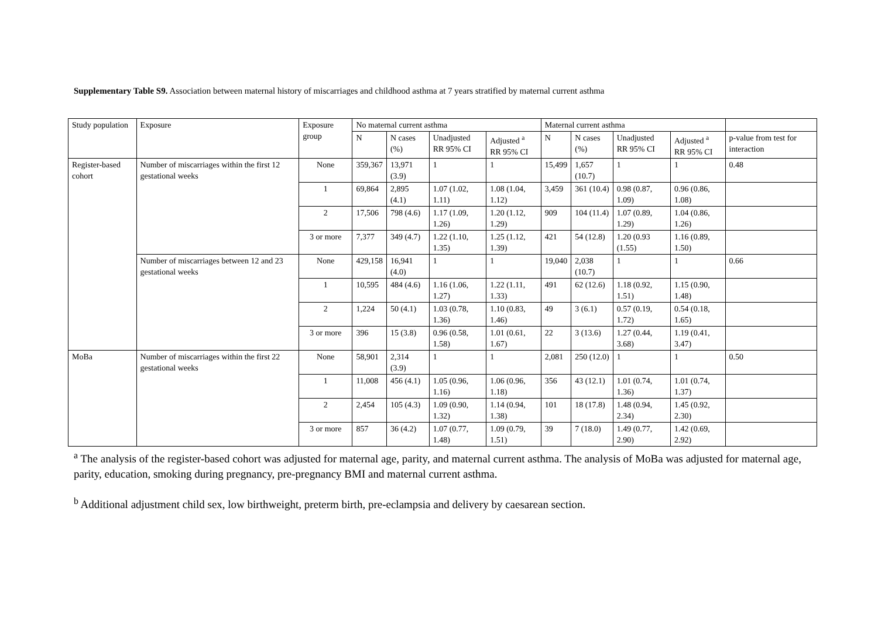Supplementary Table S9. Association between maternal history of miscarriages and childhood asthma at 7 years stratified by maternal current asthma
| Study population | Exposure | Exposure group | No maternal current asthma | | | | Maternal current asthma | | | | |
| --- | --- | --- | --- | --- | --- | --- | --- | --- | --- | --- | --- |
| | | | N | N cases (%) | Unadjusted RR 95% CI | Adjusted <sup>a</sup> RR 95% CI | N | N cases (%) | Unadjusted RR 95% CI | Adjusted <sup>a</sup> RR 95% CI | p-value from test for interaction |
| Register-based cohort | Number of miscarriages within the first 12 gestational weeks | None | 359,367 | 13,971 (3.9) | 1 | 1 | 15,499 | 1,657 (10.7) | 1 | 1 | 0.48 |
| | | 1 | 69,864 | 2,895 (4.1) | 1.07 (1.02, 1.11) | 1.08 (1.04, 1.12) | 3,459 | 361 (10.4) | 0.98 (0.87, 1.09) | 0.96 (0.86, 1.08) | |
| | | 2 | 17,506 | 798 (4.6) | 1.17 (1.09, 1.26) | 1.20 (1.12, 1.29) | 909 | 104 (11.4) | 1.07 (0.89, 1.29) | 1.04 (0.86, 1.26) | |
| | | 3 or more | 7,377 | 349 (4.7) | 1.22 (1.10, 1.35) | 1.25 (1.12, 1.39) | 421 | 54 (12.8) | 1.20 (0.93 (1.55) | 1.16 (0.89, 1.50) | |
| | Number of miscarriages between 12 and 23 gestational weeks | None | 429,158 | 16,941 (4.0) | 1 | 1 | 19,040 | 2,038 (10.7) | 1 | 1 | 0.66 |
| | | 1 | 10,595 | 484 (4.6) | 1.16 (1.06, 1.27) | 1.22 (1.11, 1.33) | 491 | 62 (12.6) | 1.18 (0.92, 1.51) | 1.15 (0.90, 1.48) | |
| | | 2 | 1,224 | 50 (4.1) | 1.03 (0.78, 1.36) | 1.10 (0.83, 1.46) | 49 | 3 (6.1) | 0.57 (0.19, 1.72) | 0.54 (0.18, 1.65) | |
| | | 3 or more | 396 | 15 (3.8) | 0.96 (0.58, 1.58) | 1.01 (0.61, 1.67) | 22 | 3 (13.6) | 1.27 (0.44, 3.68) | 1.19 (0.41, 3.47) | |
| MoBa | Number of miscarriages within the first 22 gestational weeks | None | 58,901 | 2,314 (3.9) | 1 | 1 | 2,081 | 250 (12.0) | 1 | 1 | 0.50 |
| | | 1 | 11,008 | 456 (4.1) | 1.05 (0.96, 1.16) | 1.06 (0.96, 1.18) | 356 | 43 (12.1) | 1.01 (0.74, 1.36) | 1.01 (0.74, 1.37) | |
| | | 2 | 2,454 | 105 (4.3) | 1.09 (0.90, 1.32) | 1.14 (0.94, 1.38) | 101 | 18 (17.8) | 1.48 (0.94, 2.34) | 1.45 (0.92, 2.30) | |
| | | 3 or more | 857 | 36 (4.2) | 1.07 (0.77, 1.48) | 1.09 (0.79, 1.51) | 39 | 7 (18.0) | 1.49 (0.77, 2.90) | 1.42 (0.69, 2.92) | |
<sup>a</sup> The analysis of the register-based cohort was adjusted for maternal age, parity, and maternal current asthma. The analysis of MoBa was adjusted for maternal age, parity, education, smoking during pregnancy, pre-pregnancy BMI and maternal current asthma.
<sup>b</sup> Additional adjustment child sex, low birthweight, preterm birth, pre-eclampsia and delivery by caesarean section.